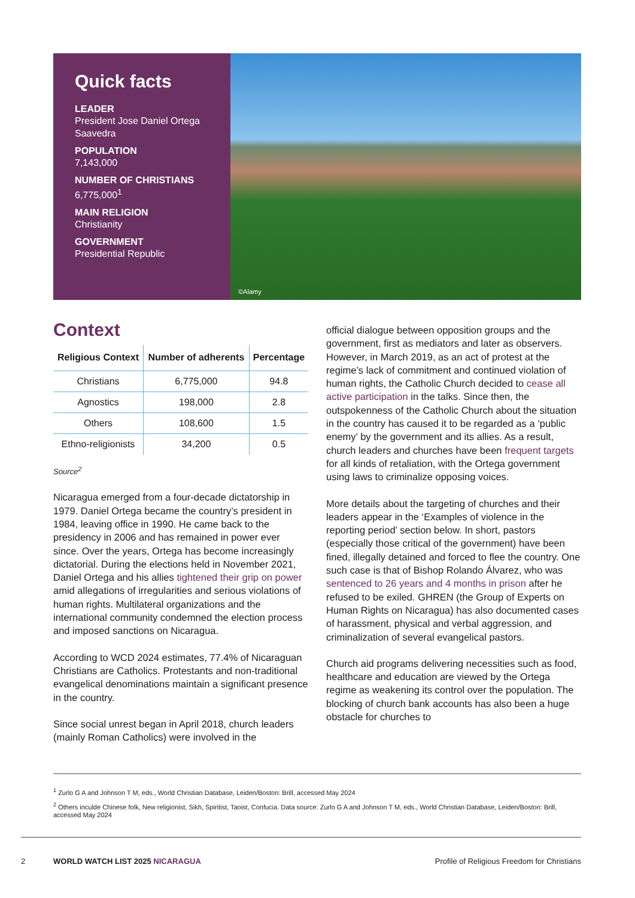Quick facts
LEADER
President Jose Daniel Ortega Saavedra
POPULATION
7,143,000
NUMBER OF CHRISTIANS
6,775,000<sup>1</sup>
MAIN RELIGION
Christianity
GOVERNMENT
Presidential Republic
©Alamy
Context
| Religious Context | Number of adherents | Percentage |
| --- | --- | --- |
| Christians | 6,775,000 | 94.8 |
| Agnostics | 198,000 | 2.8 |
| Others | 108,600 | 1.5 |
| Ethno-religionists | 34,200 | 0.5 |
Source<sup>2</sup>
Nicaragua emerged from a four-decade dictatorship in 1979. Daniel Ortega became the country’s president in 1984, leaving office in 1990. He came back to the presidency in 2006 and has remained in power ever since. Over the years, Ortega has become increasingly dictatorial. During the elections held in November 2021, Daniel Ortega and his allies tightened their grip on power amid allegations of irregularities and serious violations of human rights. Multilateral organizations and the international community condemned the election process and imposed sanctions on Nicaragua.
According to WCD 2024 estimates, 77.4% of Nicaraguan Christians are Catholics. Protestants and non-traditional evangelical denominations maintain a significant presence in the country.
Since social unrest began in April 2018, church leaders (mainly Roman Catholics) were involved in the
official dialogue between opposition groups and the government, first as mediators and later as observers. However, in March 2019, as an act of protest at the regime’s lack of commitment and continued violation of human rights, the Catholic Church decided to cease all active participation in the talks. Since then, the outspokenness of the Catholic Church about the situation in the country has caused it to be regarded as a ‘public enemy’ by the government and its allies. As a result, church leaders and churches have been frequent targets for all kinds of retaliation, with the Ortega government using laws to criminalize opposing voices.
More details about the targeting of churches and their leaders appear in the ‘Examples of violence in the reporting period’ section below. In short, pastors (especially those critical of the government) have been fined, illegally detained and forced to flee the country. One such case is that of Bishop Rolando Álvarez, who was sentenced to 26 years and 4 months in prison after he refused to be exiled. GHREN (the Group of Experts on Human Rights on Nicaragua) has also documented cases of harassment, physical and verbal aggression, and criminalization of several evangelical pastors.
Church aid programs delivering necessities such as food, healthcare and education are viewed by the Ortega regime as weakening its control over the population. The blocking of church bank accounts has also been a huge obstacle for churches to
<sup>1</sup> Zurlo G A and Johnson T M, eds., World Christian Database, Leiden/Boston: Brill, accessed May 2024
<sup>2</sup> Others inculde Chinese folk, New religionist, Sikh, Spiritist, Taoist, Confucia. Data source: Zurlo G A and Johnson T M, eds., World Christian Database, Leiden/Boston: Brill, accessed May 2024
2 WORLD WATCH LIST 2025 NICARAGUA Profile of Religious Freedom for Christians